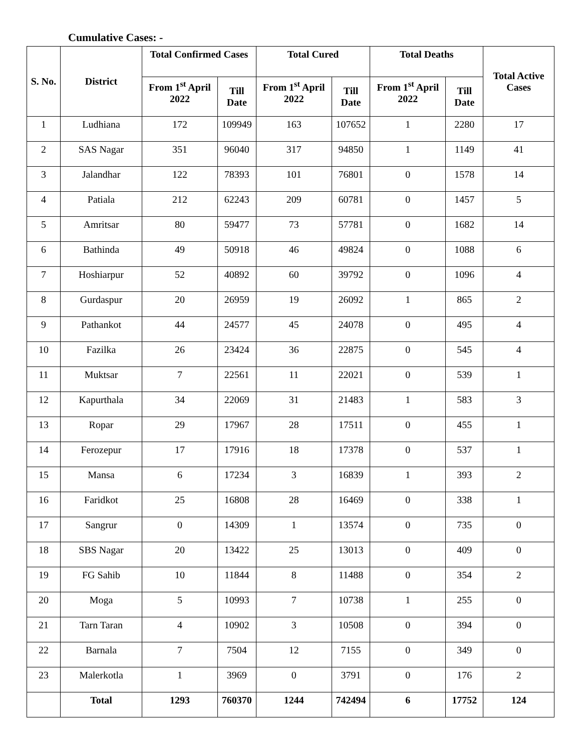Cumulative Cases: -
| S. No. | District | Total Confirmed Cases | | Total Cured | | Total Deaths | | Total Active Cases |
| --- | --- | --- | --- | --- | --- | --- | --- | --- |
| | | From 1<sup>st</sup> April 2022 | Till Date | From 1<sup>st</sup> April 2022 | Till Date | From 1<sup>st</sup> April 2022 | Till Date | |
| 1 | Ludhiana | 172 | 109949 | 163 | 107652 | 1 | 2280 | 17 |
| 2 | SAS Nagar | 351 | 96040 | 317 | 94850 | 1 | 1149 | 41 |
| 3 | Jalandhar | 122 | 78393 | 101 | 76801 | 0 | 1578 | 14 |
| 4 | Patiala | 212 | 62243 | 209 | 60781 | 0 | 1457 | 5 |
| 5 | Amritsar | 80 | 59477 | 73 | 57781 | 0 | 1682 | 14 |
| 6 | Bathinda | 49 | 50918 | 46 | 49824 | 0 | 1088 | 6 |
| 7 | Hoshiarpur | 52 | 40892 | 60 | 39792 | 0 | 1096 | 4 |
| 8 | Gurdaspur | 20 | 26959 | 19 | 26092 | 1 | 865 | 2 |
| 9 | Pathankot | 44 | 24577 | 45 | 24078 | 0 | 495 | 4 |
| 10 | Fazilka | 26 | 23424 | 36 | 22875 | 0 | 545 | 4 |
| 11 | Muktsar | 7 | 22561 | 11 | 22021 | 0 | 539 | 1 |
| 12 | Kapurthala | 34 | 22069 | 31 | 21483 | 1 | 583 | 3 |
| 13 | Ropar | 29 | 17967 | 28 | 17511 | 0 | 455 | 1 |
| 14 | Ferozepur | 17 | 17916 | 18 | 17378 | 0 | 537 | 1 |
| 15 | Mansa | 6 | 17234 | 3 | 16839 | 1 | 393 | 2 |
| 16 | Faridkot | 25 | 16808 | 28 | 16469 | 0 | 338 | 1 |
| 17 | Sangrur | 0 | 14309 | 1 | 13574 | 0 | 735 | 0 |
| 18 | SBS Nagar | 20 | 13422 | 25 | 13013 | 0 | 409 | 0 |
| 19 | FG Sahib | 10 | 11844 | 8 | 11488 | 0 | 354 | 2 |
| 20 | Moga | 5 | 10993 | 7 | 10738 | 1 | 255 | 0 |
| 21 | Tarn Taran | 4 | 10902 | 3 | 10508 | 0 | 394 | 0 |
| 22 | Barnala | 7 | 7504 | 12 | 7155 | 0 | 349 | 0 |
| 23 | Malerkotla | 1 | 3969 | 0 | 3791 | 0 | 176 | 2 |
| | Total | 1293 | 760370 | 1244 | 742494 | 6 | 17752 | 124 |